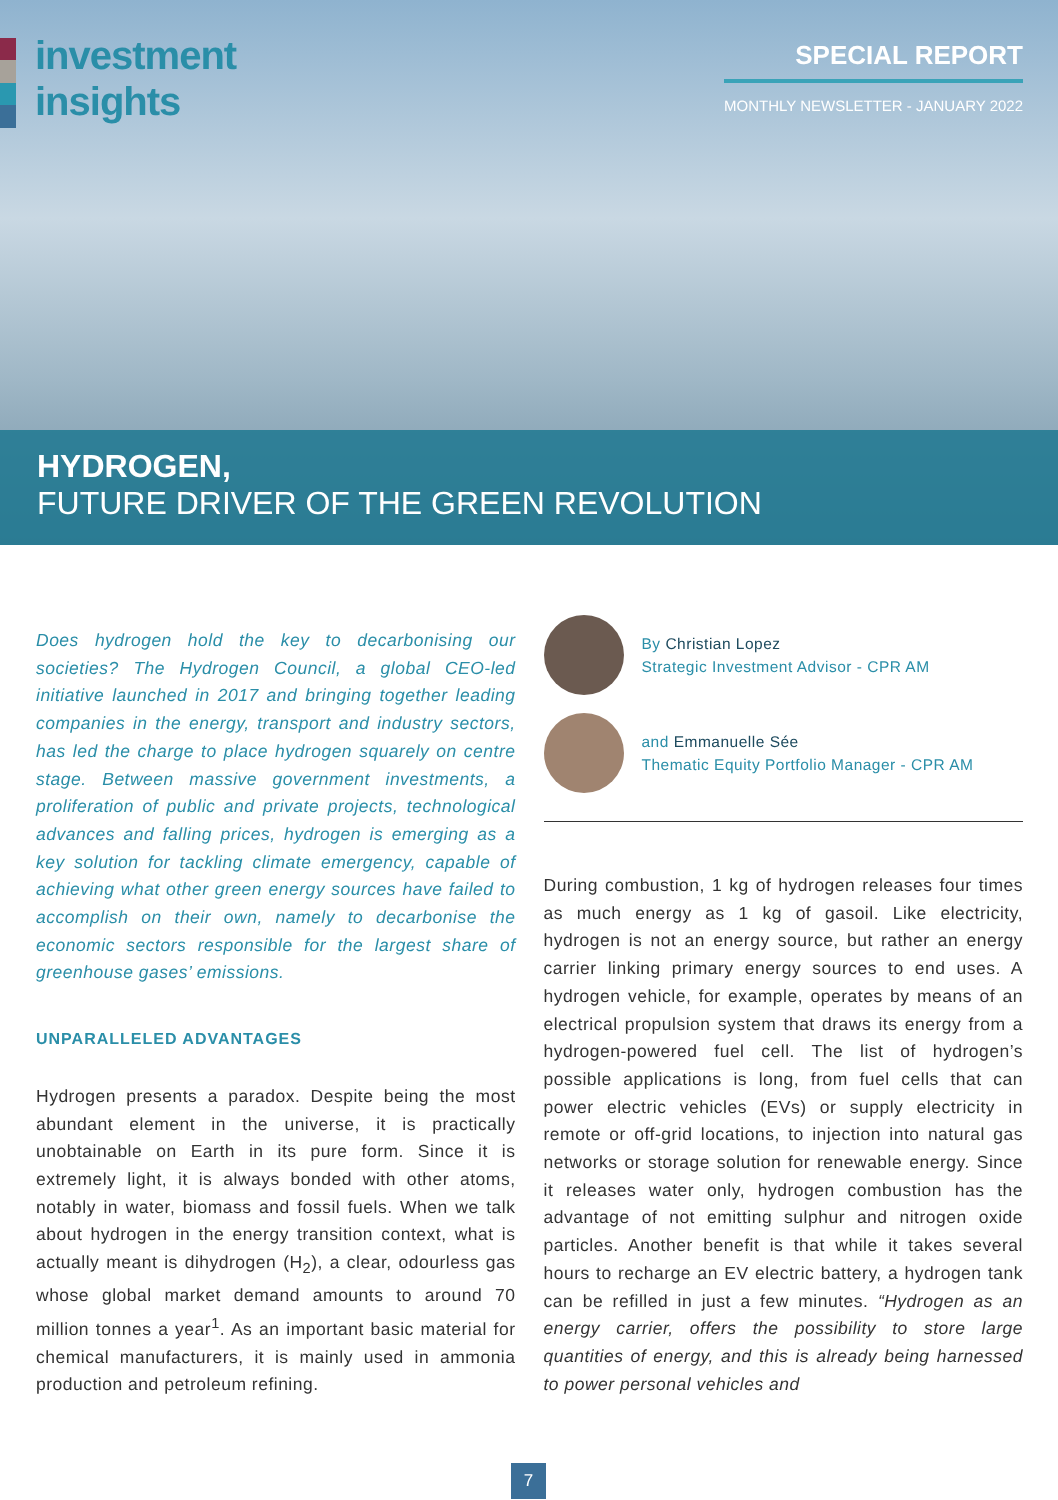investment
insights
SPECIAL REPORT
MONTHLY NEWSLETTER - JANUARY 2022
HYDROGEN,
FUTURE DRIVER OF THE GREEN REVOLUTION
Does hydrogen hold the key to decarbonising our societies? The Hydrogen Council, a global CEO-led initiative launched in 2017 and bringing together leading companies in the energy, transport and industry sectors, has led the charge to place hydrogen squarely on centre stage. Between massive government investments, a proliferation of public and private projects, technological advances and falling prices, hydrogen is emerging as a key solution for tackling climate emergency, capable of achieving what other green energy sources have failed to accomplish on their own, namely to decarbonise the economic sectors responsible for the largest share of greenhouse gases’ emissions.
UNPARALLELED ADVANTAGES
Hydrogen presents a paradox. Despite being the most abundant element in the universe, it is practically unobtainable on Earth in its pure form. Since it is extremely light, it is always bonded with other atoms, notably in water, biomass and fossil fuels. When we talk about hydrogen in the energy transition context, what is actually meant is dihydrogen (H<sub>2</sub>), a clear, odourless gas whose global market demand amounts to around 70 million tonnes a year<sup>1</sup>. As an important basic material for chemical manufacturers, it is mainly used in ammonia production and petroleum refining.
By Christian Lopez
Strategic Investment Advisor - CPR AM
and Emmanuelle Sée
Thematic Equity Portfolio Manager - CPR AM
During combustion, 1 kg of hydrogen releases four times as much energy as 1 kg of gasoil. Like electricity, hydrogen is not an energy source, but rather an energy carrier linking primary energy sources to end uses. A hydrogen vehicle, for example, operates by means of an electrical propulsion system that draws its energy from a hydrogen-powered fuel cell. The list of hydrogen’s possible applications is long, from fuel cells that can power electric vehicles (EVs) or supply electricity in remote or off-grid locations, to injection into natural gas networks or storage solution for renewable energy. Since it releases water only, hydrogen combustion has the advantage of not emitting sulphur and nitrogen oxide particles. Another benefit is that while it takes several hours to recharge an EV electric battery, a hydrogen tank can be refilled in just a few minutes. “Hydrogen as an energy carrier, offers the possibility to store large quantities of energy, and this is already being harnessed to power personal vehicles and
7